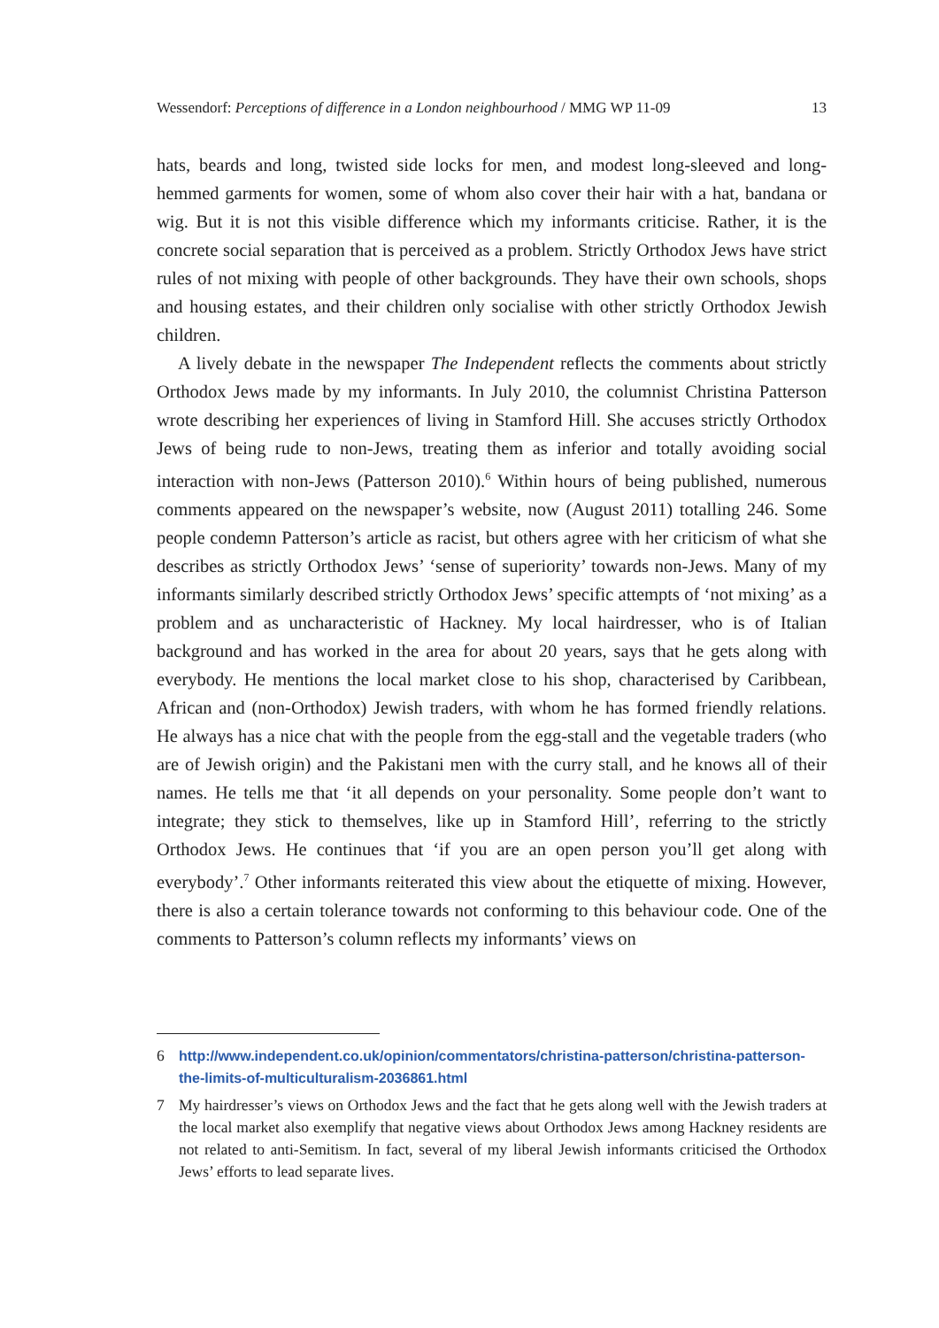Wessendorf: Perceptions of difference in a London neighbourhood / MMG WP 11-09 13
hats, beards and long, twisted side locks for men, and modest long-sleeved and long-hemmed garments for women, some of whom also cover their hair with a hat, bandana or wig. But it is not this visible difference which my informants criticise. Rather, it is the concrete social separation that is perceived as a problem. Strictly Orthodox Jews have strict rules of not mixing with people of other backgrounds. They have their own schools, shops and housing estates, and their children only socialise with other strictly Orthodox Jewish children.
A lively debate in the newspaper The Independent reflects the comments about strictly Orthodox Jews made by my informants. In July 2010, the columnist Christina Patterson wrote describing her experiences of living in Stamford Hill. She accuses strictly Orthodox Jews of being rude to non-Jews, treating them as inferior and totally avoiding social interaction with non-Jews (Patterson 2010).<sup>6</sup> Within hours of being published, numerous comments appeared on the newspaper’s website, now (August 2011) totalling 246. Some people condemn Patterson’s article as racist, but others agree with her criticism of what she describes as strictly Orthodox Jews’ ‘sense of superiority’ towards non-Jews. Many of my informants similarly described strictly Orthodox Jews’ specific attempts of ‘not mixing’ as a problem and as uncharacteristic of Hackney. My local hairdresser, who is of Italian background and has worked in the area for about 20 years, says that he gets along with everybody. He mentions the local market close to his shop, characterised by Caribbean, African and (non-Orthodox) Jewish traders, with whom he has formed friendly relations. He always has a nice chat with the people from the egg-stall and the vegetable traders (who are of Jewish origin) and the Pakistani men with the curry stall, and he knows all of their names. He tells me that ‘it all depends on your personality. Some people don’t want to integrate; they stick to themselves, like up in Stamford Hill’, referring to the strictly Orthodox Jews. He continues that ‘if you are an open person you’ll get along with everybody’.<sup>7</sup> Other informants reiterated this view about the etiquette of mixing. However, there is also a certain tolerance towards not conforming to this behaviour code. One of the comments to Patterson’s column reflects my informants’ views on
6 http://www.independent.co.uk/opinion/commentators/christina-patterson/christina-patterson-the-limits-of-multiculturalism-2036861.html
7 My hairdresser’s views on Orthodox Jews and the fact that he gets along well with the Jewish traders at the local market also exemplify that negative views about Orthodox Jews among Hackney residents are not related to anti-Semitism. In fact, several of my liberal Jewish informants criticised the Orthodox Jews’ efforts to lead separate lives.